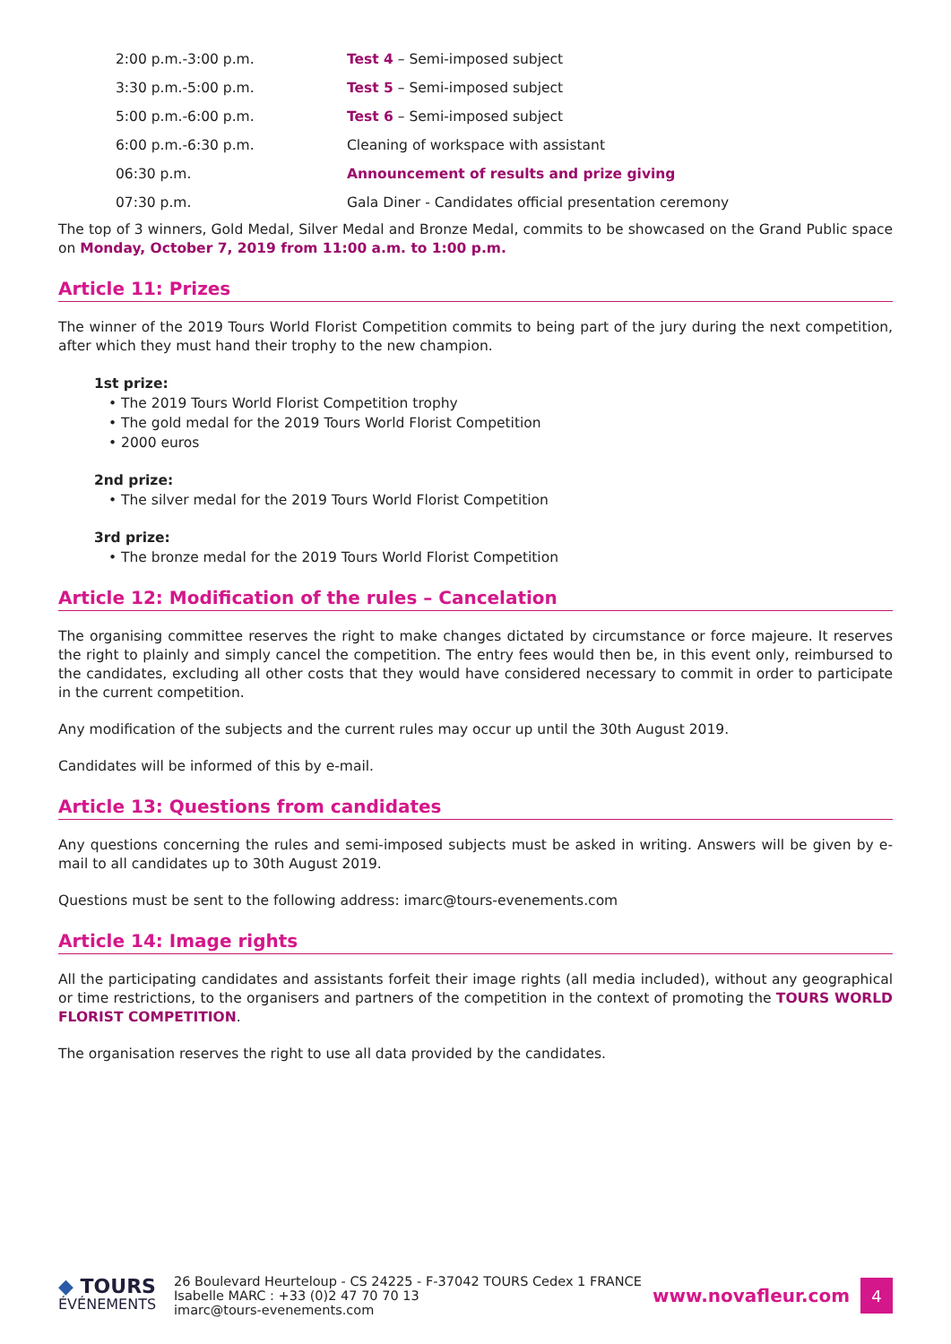| 2:00 p.m.-3:00 p.m. | Test 4 – Semi-imposed subject |
| 3:30 p.m.-5:00 p.m. | Test 5 – Semi-imposed subject |
| 5:00 p.m.-6:00 p.m. | Test 6 – Semi-imposed subject |
| 6:00 p.m.-6:30 p.m. | Cleaning of workspace with assistant |
| 06:30 p.m. | Announcement of results and prize giving |
| 07:30 p.m. | Gala Diner - Candidates official presentation ceremony |
The top of 3 winners, Gold Medal, Silver Medal and Bronze Medal, commits to be showcased on the Grand Public space on Monday, October 7, 2019 from 11:00 a.m. to 1:00 p.m.
Article 11: Prizes
The winner of the 2019 Tours World Florist Competition commits to being part of the jury during the next competition, after which they must hand their trophy to the new champion.
1st prize:
• The 2019 Tours World Florist Competition trophy
• The gold medal for the 2019 Tours World Florist Competition
• 2000 euros
2nd prize:
• The silver medal for the 2019 Tours World Florist Competition
3rd prize:
• The bronze medal for the 2019 Tours World Florist Competition
Article 12: Modification of the rules – Cancelation
The organising committee reserves the right to make changes dictated by circumstance or force majeure. It reserves the right to plainly and simply cancel the competition. The entry fees would then be, in this event only, reimbursed to the candidates, excluding all other costs that they would have considered necessary to commit in order to participate in the current competition.
Any modification of the subjects and the current rules may occur up until the 30th August 2019.
Candidates will be informed of this by e-mail.
Article 13: Questions from candidates
Any questions concerning the rules and semi-imposed subjects must be asked in writing. Answers will be given by e-mail to all candidates up to 30th August 2019.
Questions must be sent to the following address: imarc@tours-evenements.com
Article 14: Image rights
All the participating candidates and assistants forfeit their image rights (all media included), without any geographical or time restrictions, to the organisers and partners of the competition in the context of promoting the TOURS WORLD FLORIST COMPETITION.
The organisation reserves the right to use all data provided by the candidates.
◆ TOURS
ÉVÉNEMENTS
26 Boulevard Heurteloup - CS 24225 - F-37042 TOURS Cedex 1 FRANCE
Isabelle MARC : +33 (0)2 47 70 70 13
imarc@tours-evenements.com
www.novafleur.com
4